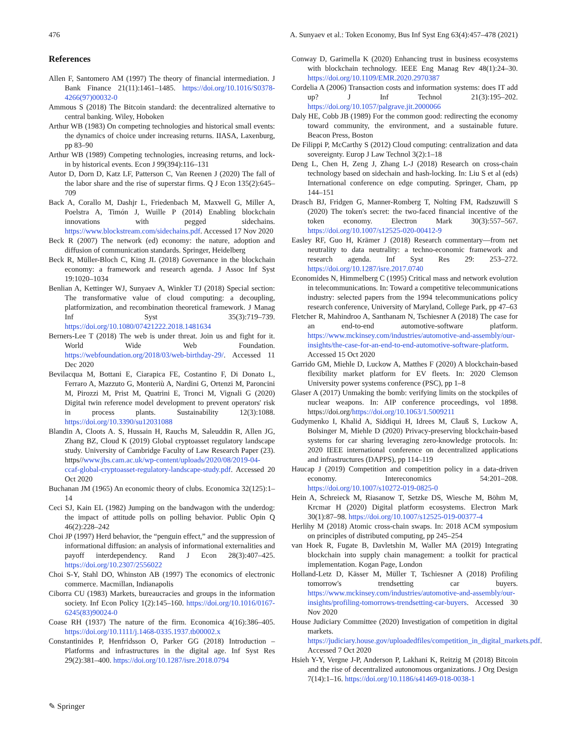476 A. Sunyaev et al.: Token Economy, Bus Inf Syst Eng 63(4):457–478 (2021)
References
Allen F, Santomero AM (1997) The theory of financial intermediation. J Bank Finance 21(11):1461–1485. https://doi.org/10.1016/S0378-4266(97)00032-0
Ammous S (2018) The Bitcoin standard: the decentralized alternative to central banking. Wiley, Hoboken
Arthur WB (1983) On competing technologies and historical small events: the dynamics of choice under increasing returns. IIASA, Laxenburg, pp 83–90
Arthur WB (1989) Competing technologies, increasing returns, and lock-in by historical events. Econ J 99(394):116–131
Autor D, Dorn D, Katz LF, Patterson C, Van Reenen J (2020) The fall of the labor share and the rise of superstar firms. Q J Econ 135(2):645–709
Back A, Corallo M, Dashjr L, Friedenbach M, Maxwell G, Miller A, Poelstra A, Timón J, Wuille P (2014) Enabling blockchain innovations with pegged sidechains. https://www.blockstream.com/sidechains.pdf. Accessed 17 Nov 2020
Beck R (2007) The network (ed) economy: the nature, adoption and diffusion of communication standards. Springer, Heidelberg
Beck R, Müller-Bloch C, King JL (2018) Governance in the blockchain economy: a framework and research agenda. J Assoc Inf Syst 19:1020–1034
Benlian A, Kettinger WJ, Sunyaev A, Winkler TJ (2018) Special section: The transformative value of cloud computing: a decoupling, platformization, and recombination theoretical framework. J Manag Inf Syst 35(3):719–739. https://doi.org/10.1080/07421222.2018.1481634
Berners-Lee T (2018) The web is under threat. Join us and fight for it. World Wide Web Foundation. https://webfoundation.org/2018/03/web-birthday-29/. Accessed 11 Dec 2020
Bevilacqua M, Bottani E, Ciarapica FE, Costantino F, Di Donato L, Ferraro A, Mazzuto G, Monteriù A, Nardini G, Ortenzi M, Paroncini M, Pirozzi M, Prist M, Quatrini E, Tronci M, Vignali G (2020) Digital twin reference model development to prevent operators' risk in process plants. Sustainability 12(3):1088. https://doi.org/10.3390/su12031088
Blandin A, Cloots A. S, Hussain H, Rauchs M, Saleuddin R, Allen JG, Zhang BZ, Cloud K (2019) Global cryptoasset regulatory landscape study. University of Cambridge Faculty of Law Research Paper (23). https//www.jbs.cam.ac.uk/wp-content/uploads/2020/08/2019-04-ccaf-global-cryptoasset-regulatory-landscape-study.pdf. Accessed 20 Oct 2020
Buchanan JM (1965) An economic theory of clubs. Economica 32(125):1–14
Ceci SJ, Kain EL (1982) Jumping on the bandwagon with the underdog: the impact of attitude polls on polling behavior. Public Opin Q 46(2):228–242
Choi JP (1997) Herd behavior, the “penguin effect,” and the suppression of informational diffusion: an analysis of informational externalities and payoff interdependency. Rand J Econ 28(3):407–425. https://doi.org/10.2307/2556022
Choi S-Y, Stahl DO, Whinston AB (1997) The economics of electronic commerce. Macmillan, Indianapolis
Ciborra CU (1983) Markets, bureaucracies and groups in the information society. Inf Econ Policy 1(2):145–160. https://doi.org/10.1016/0167-6245(83)90024-0
Coase RH (1937) The nature of the firm. Economica 4(16):386–405. https://doi.org/10.1111/j.1468-0335.1937.tb00002.x
Constantinides P, Henfridsson O, Parker GG (2018) Introduction – Platforms and infrastructures in the digital age. Inf Syst Res 29(2):381–400. https://doi.org/10.1287/isre.2018.0794
Conway D, Garimella K (2020) Enhancing trust in business ecosystems with blockchain technology. IEEE Eng Manag Rev 48(1):24–30. https://doi.org/10.1109/EMR.2020.2970387
Cordelia A (2006) Transaction costs and information systems: does IT add up? J Inf Technol 21(3):195–202. https://doi.org/10.1057/palgrave.jit.2000066
Daly HE, Cobb JB (1989) For the common good: redirecting the economy toward community, the environment, and a sustainable future. Beacon Press, Boston
De Filippi P, McCarthy S (2012) Cloud computing: centralization and data sovereignty. Europ J Law Technol 3(2):1–18
Deng L, Chen H, Zeng J, Zhang L-J (2018) Research on cross-chain technology based on sidechain and hash-locking. In: Liu S et al (eds) International conference on edge computing. Springer, Cham, pp 144–151
Drasch BJ, Fridgen G, Manner-Romberg T, Nolting FM, Radszuwill S (2020) The token's secret: the two-faced financial incentive of the token economy. Electron Mark 30(3):557–567. https://doi.org/10.1007/s12525-020-00412-9
Easley RF, Guo H, Krämer J (2018) Research commentary—from net neutrality to data neutrality: a techno-economic framework and research agenda. Inf Syst Res 29: 253–272. https://doi.org/10.1287/isre.2017.0740
Economides N, Himmelberg C (1995) Critical mass and network evolution in telecommunications. In: Toward a competitive telecommunications industry: selected papers from the 1994 telecommunications policy research conference, University of Maryland, College Park, pp 47–63
Fletcher R, Mahindroo A, Santhanam N, Tschiesner A (2018) The case for an end-to-end automotive-software platform. https://www.mckinsey.com/industries/automotive-and-assembly/our-insights/the-case-for-an-end-to-end-automotive-software-platform. Accessed 15 Oct 2020
Garrido GM, Miehle D, Luckow A, Matthes F (2020) A blockchain-based flexibility market platform for EV fleets. In: 2020 Clemson University power systems conference (PSC), pp 1–8
Glaser A (2017) Unmaking the bomb: verifying limits on the stockpiles of nuclear weapons. In: AIP conference proceedings, vol 1898. https://doi.org/https://doi.org/10.1063/1.5009211
Gudymenko I, Khalid A, Siddiqui H, Idrees M, Clauß S, Luckow A, Bolsinger M, Miehle D (2020) Privacy-preserving blockchain-based systems for car sharing leveraging zero-knowledge protocols. In: 2020 IEEE international conference on decentralized applications and infrastructures (DAPPS), pp 114–119
Haucap J (2019) Competition and competition policy in a data-driven economy. Intereconomics 54:201–208. https://doi.org/10.1007/s10272-019-0825-0
Hein A, Schreieck M, Riasanow T, Setzke DS, Wiesche M, Böhm M, Krcmar H (2020) Digital platform ecosystems. Electron Mark 30(1):87–98. https://doi.org/10.1007/s12525-019-00377-4
Herlihy M (2018) Atomic cross-chain swaps. In: 2018 ACM symposium on principles of distributed computing, pp 245–254
van Hoek R, Fugate B, Davletshin M, Waller MA (2019) Integrating blockchain into supply chain management: a toolkit for practical implementation. Kogan Page, London
Holland-Letz D, Kässer M, Müller T, Tschiesner A (2018) Profiling tomorrow's trendsetting car buyers. https://www.mckinsey.com/industries/automotive-and-assembly/our-insights/profiling-tomorrows-trendsetting-car-buyers. Accessed 30 Nov 2020
House Judiciary Committee (2020) Investigation of competition in digital markets. https://judiciary.house.gov/uploadedfiles/competition_in_digital_markets.pdf. Accessed 7 Oct 2020
Hsieh Y-Y, Vergne J-P, Anderson P, Lakhani K, Reitzig M (2018) Bitcoin and the rise of decentralized autonomous organizations. J Org Design 7(14):1–16. https://doi.org/10.1186/s41469-018-0038-1
✎ Springer